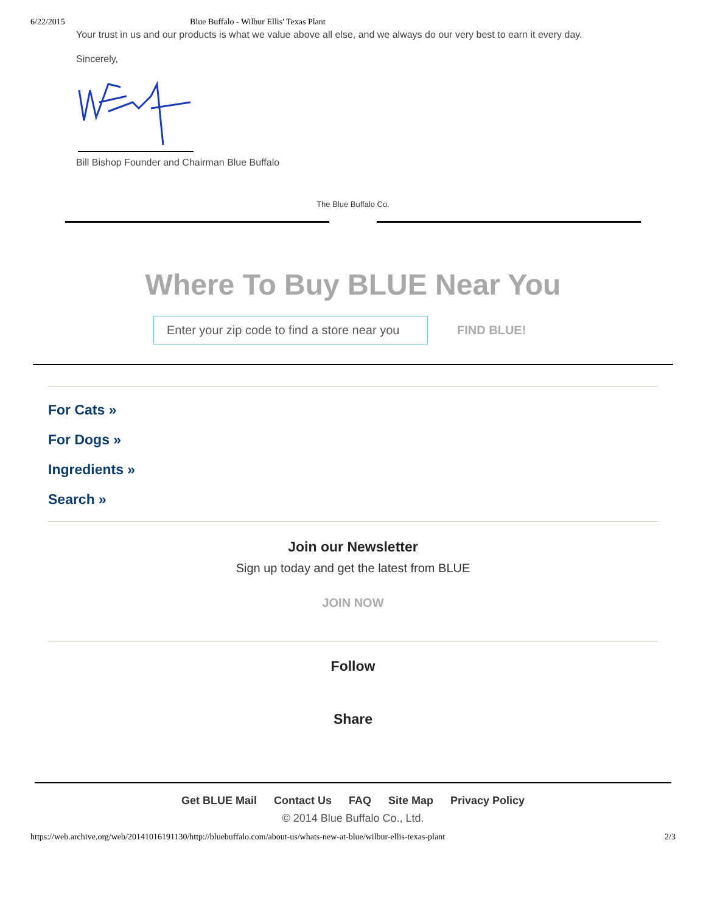6/22/2015 Blue Buffalo - Wilbur Ellis' Texas Plant
Your trust in us and our products is what we value above all else, and we always do our very best to earn it every day.
Sincerely,
Bill Bishop Founder and Chairman Blue Buffalo
The Blue Buffalo Co.
Where To Buy BLUE Near You
Enter your zip code to find a store near you
FIND BLUE!
For Cats »
For Dogs »
Ingredients »
Search »
Join our Newsletter
Sign up today and get the latest from BLUE
JOIN NOW
Follow
Share
Get BLUE Mail Contact Us FAQ Site Map Privacy Policy
© 2014 Blue Buffalo Co., Ltd.
https://web.archive.org/web/20141016191130/http://bluebuffalo.com/about-us/whats-new-at-blue/wilbur-ellis-texas-plant 2/3